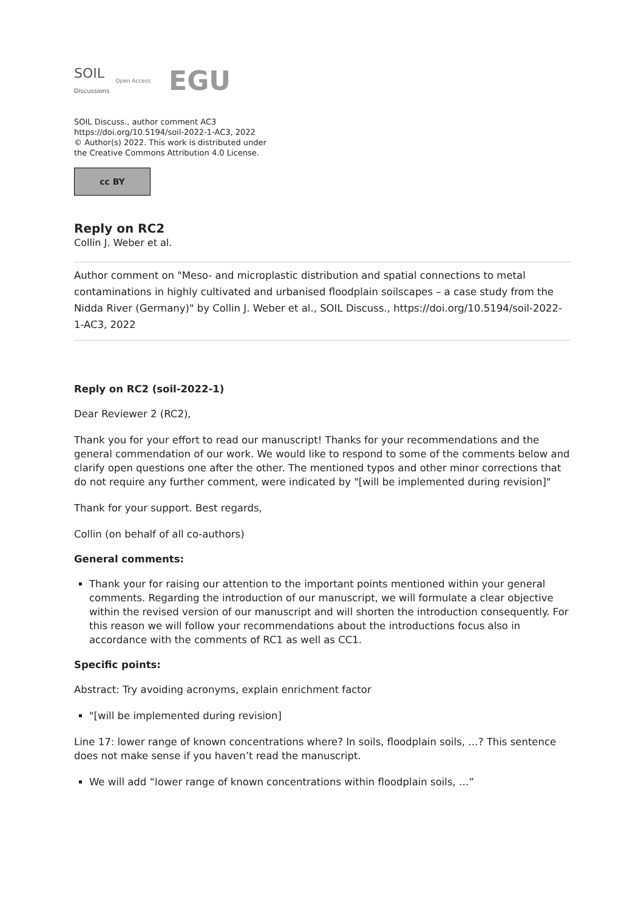SOIL
Discussions Open Access EGU
SOIL Discuss., author comment AC3
https://doi.org/10.5194/soil-2022-1-AC3, 2022
© Author(s) 2022. This work is distributed under
the Creative Commons Attribution 4.0 License.
cc BY
Reply on RC2
Collin J. Weber et al.
Author comment on "Meso- and microplastic distribution and spatial connections to metal contaminations in highly cultivated and urbanised floodplain soilscapes – a case study from the Nidda River (Germany)" by Collin J. Weber et al., SOIL Discuss., https://doi.org/10.5194/soil-2022-1-AC3, 2022
Reply on RC2 (soil-2022-1)
Dear Reviewer 2 (RC2),
Thank you for your effort to read our manuscript! Thanks for your recommendations and the general commendation of our work. We would like to respond to some of the comments below and clarify open questions one after the other. The mentioned typos and other minor corrections that do not require any further comment, were indicated by "[will be implemented during revision]"
Thank for your support. Best regards,
Collin (on behalf of all co-authors)
General comments:
Thank your for raising our attention to the important points mentioned within your general comments. Regarding the introduction of our manuscript, we will formulate a clear objective within the revised version of our manuscript and will shorten the introduction consequently. For this reason we will follow your recommendations about the introductions focus also in accordance with the comments of RC1 as well as CC1.
Specific points:
Abstract: Try avoiding acronyms, explain enrichment factor
"[will be implemented during revision]
Line 17: lower range of known concentrations where? In soils, floodplain soils, …? This sentence does not make sense if you haven’t read the manuscript.
We will add “lower range of known concentrations within floodplain soils, …”